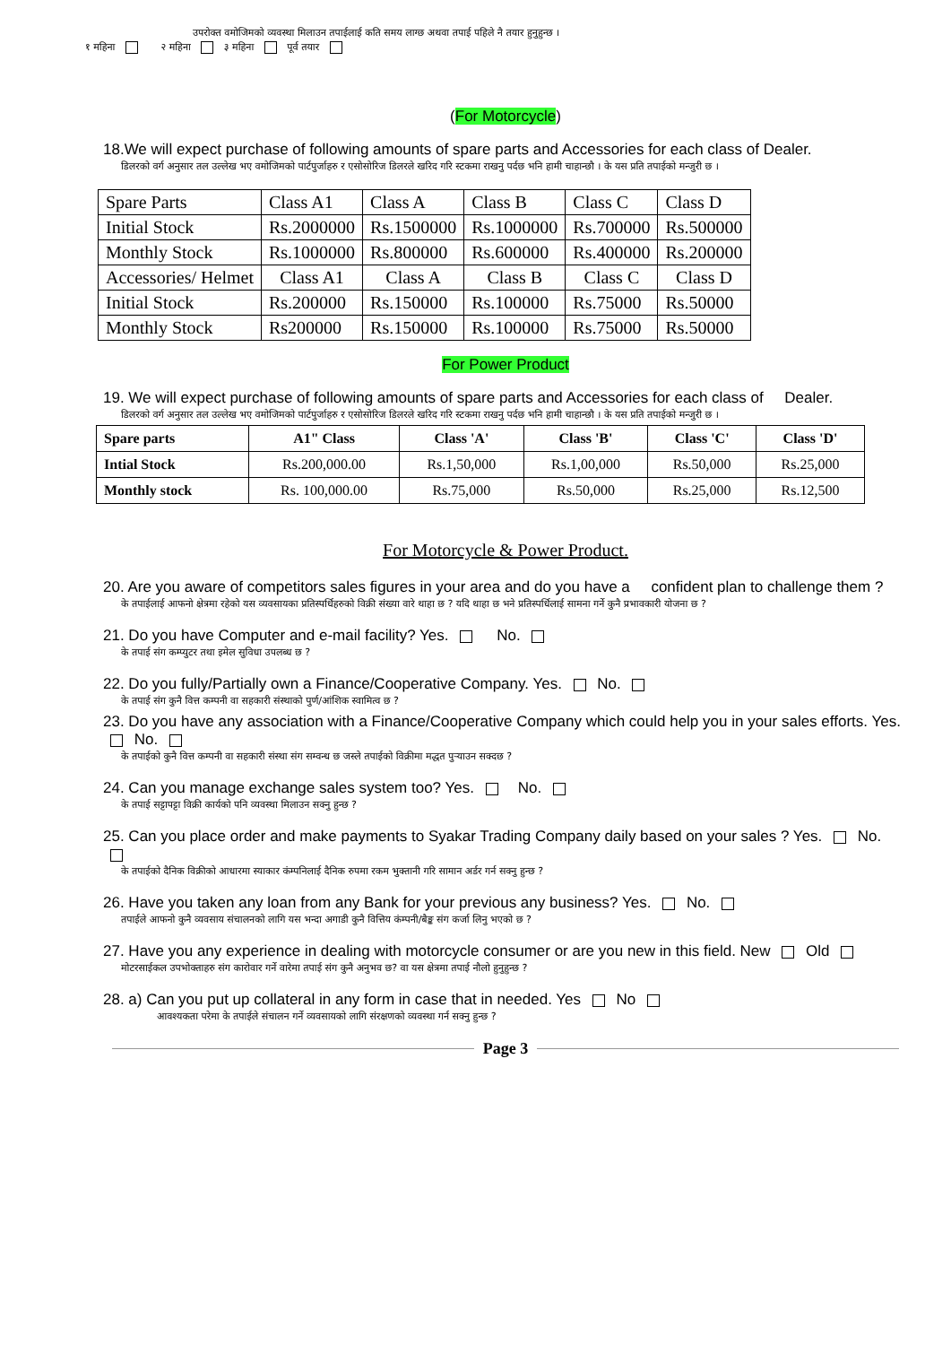उपरोक्त वमोजिमको व्यवस्था मिलाउन तपाईलाई कति समय लाग्छ अथवा तपाई पहिले नै तयार हुनुहुन्छ ।
१ महिना २ महिना ३ महिना पूर्व तयार
(For Motorcycle)
18.We will expect purchase of following amounts of spare parts and Accessories for each class of Dealer.
डिलरको वर्ग अनुसार तल उल्लेख भए वमोजिमको पार्टपुर्जाहरु र एसोसोरिज डिलरले खरिद गरि स्टकमा राखनु पर्दछ भनि हामी चाहान्छौ । के यस प्रति तपाईको मन्जुरी छ ।
| Spare Parts | Class A1 | Class A | Class B | Class C | Class D |
| Initial Stock | Rs.2000000 | Rs.1500000 | Rs.1000000 | Rs.700000 | Rs.500000 |
| Monthly Stock | Rs.1000000 | Rs.800000 | Rs.600000 | Rs.400000 | Rs.200000 |
| Accessories/ Helmet | Class A1 | Class A | Class B | Class C | Class D |
| Initial Stock | Rs.200000 | Rs.150000 | Rs.100000 | Rs.75000 | Rs.50000 |
| Monthly Stock | Rs200000 | Rs.150000 | Rs.100000 | Rs.75000 | Rs.50000 |
For Power Product
19. We will expect purchase of following amounts of spare parts and Accessories for each class of Dealer.
डिलरको वर्ग अनुसार तल उल्लेख भए वमोजिमको पार्टपुर्जाहरु र एसोसोरिज डिलरले खरिद गरि स्टकमा राखनु पर्दछ भनि हामी चाहान्छौ । के यस प्रति तपाईको मन्जुरी छ ।
| Spare parts | A1" Class | Class 'A' | Class 'B' | Class 'C' | Class 'D' |
| Intial Stock | Rs.200,000.00 | Rs.1,50,000 | Rs.1,00,000 | Rs.50,000 | Rs.25,000 |
| Monthly stock | Rs. 100,000.00 | Rs.75,000 | Rs.50,000 | Rs.25,000 | Rs.12,500 |
For Motorcycle & Power Product.
20. Are you aware of competitors sales figures in your area and do you have a confident plan to challenge them ?
के तपाईलाई आफनो क्षेत्रमा रहेको यस व्यवसायका प्रतिस्पर्धिहरुको विक्री संख्या वारे थाहा छ ? यदि थाहा छ भने प्रतिस्पर्धिलाई सामना गर्ने कुनै प्रभावकारी योजना छ ?
21. Do you have Computer and e-mail facility? Yes. No.
के तपाई संग कम्प्युटर तथा इमेल सुविधा उपलब्ध छ ?
22. Do you fully/Partially own a Finance/Cooperative Company. Yes. No.
के तपाई संग कुनै वित्त कम्पनी वा सहकारी संस्थाको पुर्ण/आंशिक स्वामित्व छ ?
23. Do you have any association with a Finance/Cooperative Company which could help you in your sales efforts. Yes. No.
के तपाईको कुनै वित्त कम्पनी वा सहकारी संस्था संग सम्वन्ध छ जस्ले तपाईको विक्रीमा मद्धत पुऱ्याउन सक्दछ ?
24. Can you manage exchange sales system too? Yes. No.
के तपाई सट्टापट्टा विक्री कार्यको पनि व्यवस्था मिलाउन सक्नु हुन्छ ?
25. Can you place order and make payments to Syakar Trading Company daily based on your sales ? Yes. No.
के तपाईको दैनिक विक्रीको आधारमा स्याकार कंम्पनिलाई दैनिक रुपमा रकम भुक्तानी गरि सामान अर्डर गर्न सक्नु हुन्छ ?
26. Have you taken any loan from any Bank for your previous any business? Yes. No.
तपाईले आफनो कुनै व्यवसाय संचालनको लागि यस भन्दा अगाडी कुनै वित्तिय कंम्पनी/बैङ्क संग कर्जा लिनु भएको छ ?
27. Have you any experience in dealing with motorcycle consumer or are you new in this field. New Old
मोटरसाईकल उपभोक्ताहरु संग कारोवार गर्ने वारेमा तपाई संग कुनै अनुभव छ? वा यस क्षेत्रमा तपाई नौलो हुनुहुन्छ ?
28. a) Can you put up collateral in any form in case that in needed. Yes No
आवश्यकता परेमा के तपाईले संचालन गर्ने व्यवसायको लागि संरक्षणको व्यवस्था गर्न सक्नु हुन्छ ?
Page 3